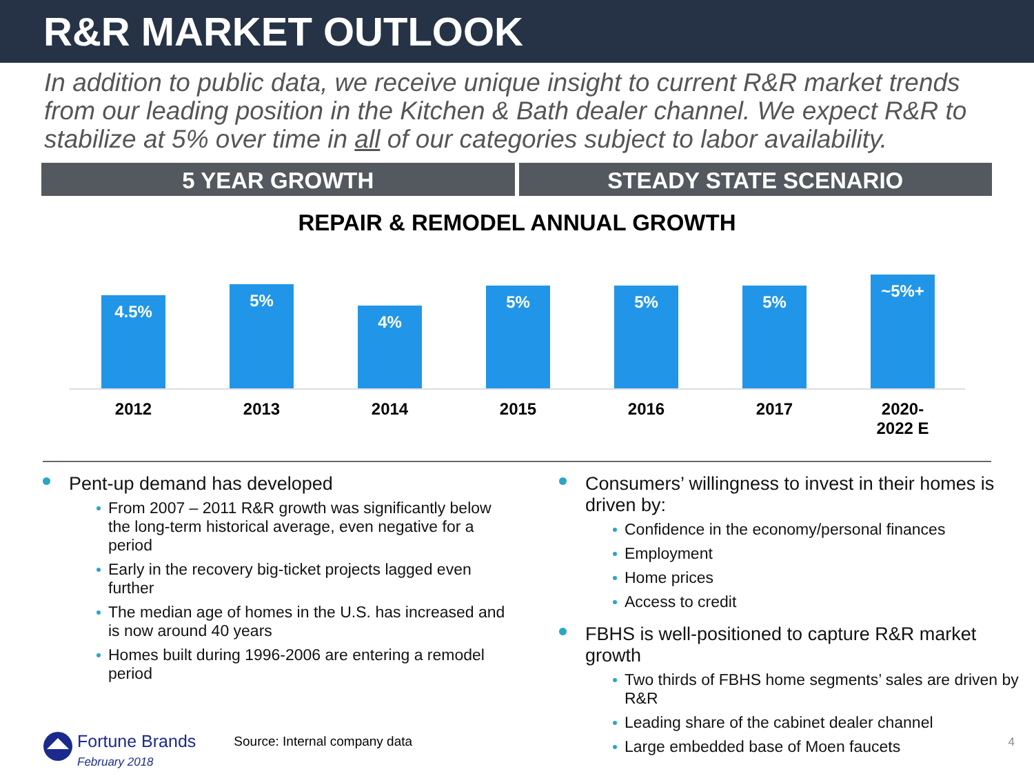R&R MARKET OUTLOOK
In addition to public data, we receive unique insight to current R&R market trends from our leading position in the Kitchen & Bath dealer channel. We expect R&R to stabilize at 5% over time in all of our categories subject to labor availability.
5 YEAR GROWTH STEADY STATE SCENARIO
REPAIR & REMODEL ANNUAL GROWTH
4.5%
5%
4%
5%
5%
5%
~5%+
2012 2013 2014 2015 2016 2017 2020-
2022 E
Pent-up demand has developed
From 2007 – 2011 R&R growth was significantly below the long-term historical average, even negative for a period
Early in the recovery big-ticket projects lagged even further
The median age of homes in the U.S. has increased and is now around 40 years
Homes built during 1996-2006 are entering a remodel period
Consumers’ willingness to invest in their homes is driven by:
Confidence in the economy/personal finances
Employment
Home prices
Access to credit
FBHS is well-positioned to capture R&R market growth
Two thirds of FBHS home segments’ sales are driven by R&R
Leading share of the cabinet dealer channel
Large embedded base of Moen faucets
Fortune Brands
February 2018
Source: Internal company data 4